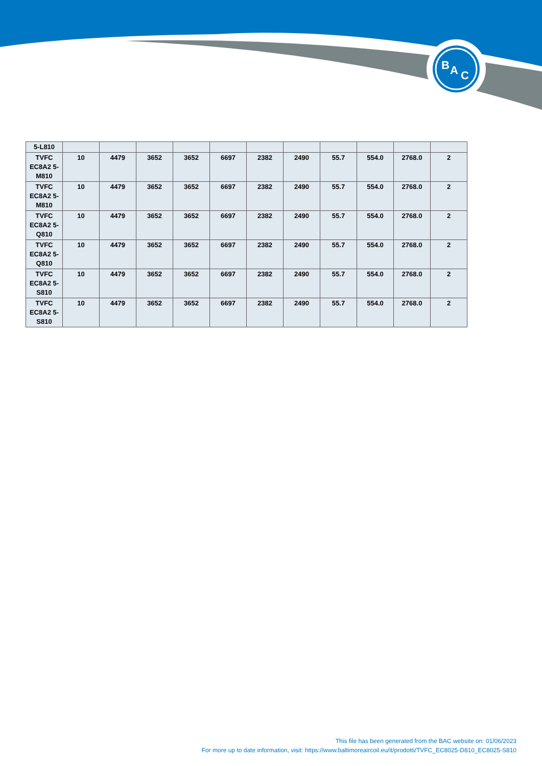B
A
C
| 5-L810 | | | | | | | | | | | |
| TVFC EC8A2 5-M810 | 10 | 4479 | 3652 | 3652 | 6697 | 2382 | 2490 | 55.7 | 554.0 | 2768.0 | 2 |
| TVFC EC8A2 5-M810 | 10 | 4479 | 3652 | 3652 | 6697 | 2382 | 2490 | 55.7 | 554.0 | 2768.0 | 2 |
| TVFC EC8A2 5-Q810 | 10 | 4479 | 3652 | 3652 | 6697 | 2382 | 2490 | 55.7 | 554.0 | 2768.0 | 2 |
| TVFC EC8A2 5-Q810 | 10 | 4479 | 3652 | 3652 | 6697 | 2382 | 2490 | 55.7 | 554.0 | 2768.0 | 2 |
| TVFC EC8A2 5-S810 | 10 | 4479 | 3652 | 3652 | 6697 | 2382 | 2490 | 55.7 | 554.0 | 2768.0 | 2 |
| TVFC EC8A2 5-S810 | 10 | 4479 | 3652 | 3652 | 6697 | 2382 | 2490 | 55.7 | 554.0 | 2768.0 | 2 |
This file has been generated from the BAC website on: 01/06/2023
For more up to date information, visit: https://www.baltimoreaircoil.eu/it/prodotti/TVFC_EC8025-D810_EC8025-S810